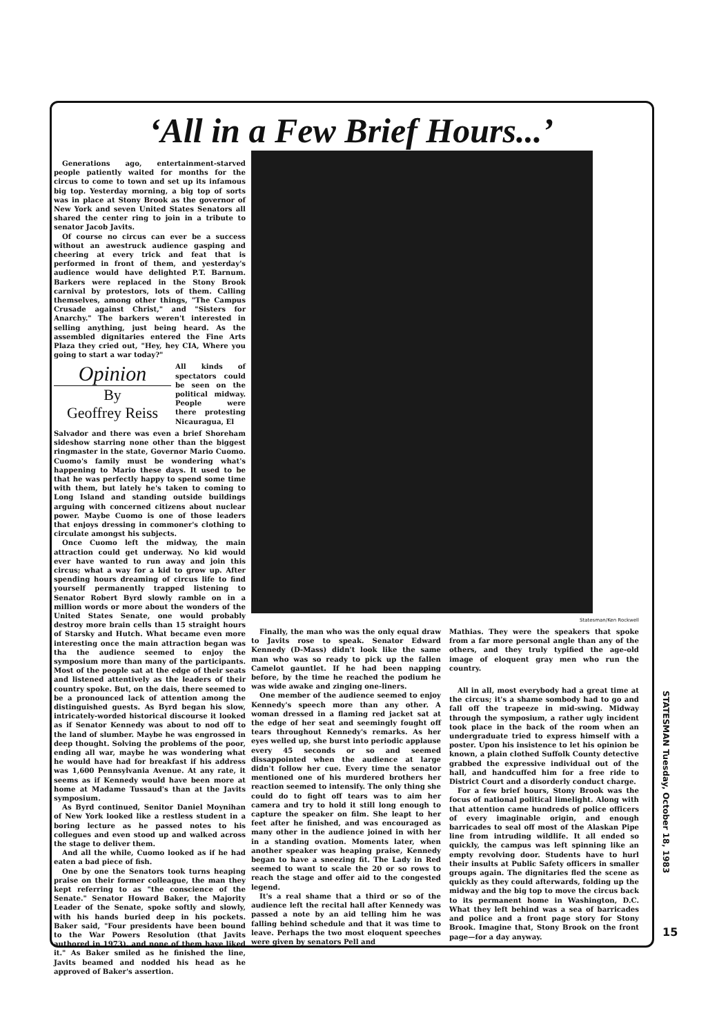‘All in a Few Brief Hours...’
Generations ago, entertainment-starved people patiently waited for months for the circus to come to town and set up its infamous big top. Yesterday morning, a big top of sorts was in place at Stony Brook as the governor of New York and seven United States Senators all shared the center ring to join in a tribute to senator Jacob Javits.
Of course no circus can ever be a success without an awestruck audience gasping and cheering at every trick and feat that is performed in front of them, and yesterday's audience would have delighted P.T. Barnum. Barkers were replaced in the Stony Brook carnival by protestors, lots of them. Calling themselves, among other things, "The Campus Crusade against Christ," and "Sisters for Anarchy." The barkers weren't interested in selling anything, just being heard. As the assembled dignitaries entered the Fine Arts Plaza they cried out, "Hey, hey CIA, Where you going to start a war today?"
Opinion
By
Geoffrey Reiss
All kinds of spectators could be seen on the political midway. People were there protesting Nicauragua, El
Salvador and there was even a brief Shoreham sideshow starring none other than the biggest ringmaster in the state, Governor Mario Cuomo. Cuomo's family must be wondering what's happening to Mario these days. It used to be that he was perfectly happy to spend some time with them, but lately he's taken to coming to Long Island and standing outside buildings arguing with concerned citizens about nuclear power. Maybe Cuomo is one of those leaders that enjoys dressing in commoner's clothing to circulate amongst his subjects.
Once Cuomo left the midway, the main attraction could get underway. No kid would ever have wanted to run away and join this circus; what a way for a kid to grow up. After spending hours dreaming of circus life to find yourself permanently trapped listening to Senator Robert Byrd slowly ramble on in a million words or more about the wonders of the United States Senate, one would probably destroy more brain cells than 15 straight hours of Starsky and Hutch. What became even more interesting once the main attraction began was tha the audience seemed to enjoy the symposium more than many of the participants. Most of the people sat at the edge of their seats and listened attentively as the leaders of their country spoke. But, on the dais, there seemed to be a pronounced lack of attention among the distinguished guests. As Byrd began his slow, intricately-worded historical discourse it looked as if Senator Kennedy was about to nod off to the land of slumber. Maybe he was engrossed in deep thought. Solving the problems of the poor, ending all war, maybe he was wondering what he would have had for breakfast if his address was 1,600 Pennsylvania Avenue. At any rate, it seems as if Kennedy would have been more at home at Madame Tussaud's than at the Javits symposium.
As Byrd continued, Senitor Daniel Moynihan of New York looked like a restless student in a boring lecture as he passed notes to his collegues and even stood up and walked across the stage to deliver them.
And all the while, Cuomo looked as if he had eaten a bad piece of fish.
One by one the Senators took turns heaping praise on their former colleague, the man they kept referring to as "the conscience of the Senate." Senator Howard Baker, the Majority Leader of the Senate, spoke softly and slowly, with his hands buried deep in his pockets. Baker said, "Four presidents have been bound to the War Powers Resolution (that Javits authored in 1973), and none of them have liked it." As Baker smiled as he finished the line, Javits beamed and nodded his head as he approved of Baker's assertion.
Statesman/Ken Rockwell
Finally, the man who was the only equal draw to Javits rose to speak. Senator Edward Kennedy (D-Mass) didn't look like the same man who was so ready to pick up the fallen Camelot gauntlet. If he had been napping before, by the time he reached the podium he was wide awake and zinging one-liners.
One member of the audience seemed to enjoy Kennedy's speech more than any other. A woman dressed in a flaming red jacket sat at the edge of her seat and seemingly fought off tears throughout Kennedy's remarks. As her eyes welled up, she burst into periodic applause every 45 seconds or so and seemed dissappointed when the audience at large didn't follow her cue. Every time the senator mentioned one of his murdered brothers her reaction seemed to intensify. The only thing she could do to fight off tears was to aim her camera and try to hold it still long enough to capture the speaker on film. She leapt to her feet after he finished, and was encouraged as many other in the audience joined in with her in a standing ovation. Moments later, when another speaker was heaping praise, Kennedy began to have a sneezing fit. The Lady in Red seemed to want to scale the 20 or so rows to reach the stage and offer aid to the congested legend.
It's a real shame that a third or so of the audience left the recital hall after Kennedy was passed a note by an aid telling him he was falling behind schedule and that it was time to leave. Perhaps the two most eloquent speeches were given by senators Pell and
Mathias. They were the speakers that spoke from a far more personal angle than any of the others, and they truly typified the age-old image of eloquent gray men who run the country.
All in all, most everybody had a great time at the circus; it's a shame sombody had to go and fall off the trapeeze in mid-swing. Midway through the symposium, a rather ugly incident took place in the back of the room when an undergraduate tried to express himself with a poster. Upon his insistence to let his opinion be known, a plain clothed Suffolk County detective grabbed the expressive individual out of the hall, and handcuffed him for a free ride to District Court and a disorderly conduct charge.
For a few brief hours, Stony Brook was the focus of national political limelight. Along with that attention came hundreds of police officers of every imaginable origin, and enough barricades to seal off most of the Alaskan Pipe line from intruding wildlife. It all ended so quickly, the campus was left spinning like an empty revolving door. Students have to hurl their insults at Public Safety officers in smaller groups again. The dignitaries fled the scene as quickly as they could afterwards, folding up the midway and the big top to move the circus back to its permanent home in Washington, D.C. What they left behind was a sea of barricades and police and a front page story for Stony Brook. Imagine that, Stony Brook on the front page—for a day anyway.
STATESMAN Tuesday, October 18, 1983
15